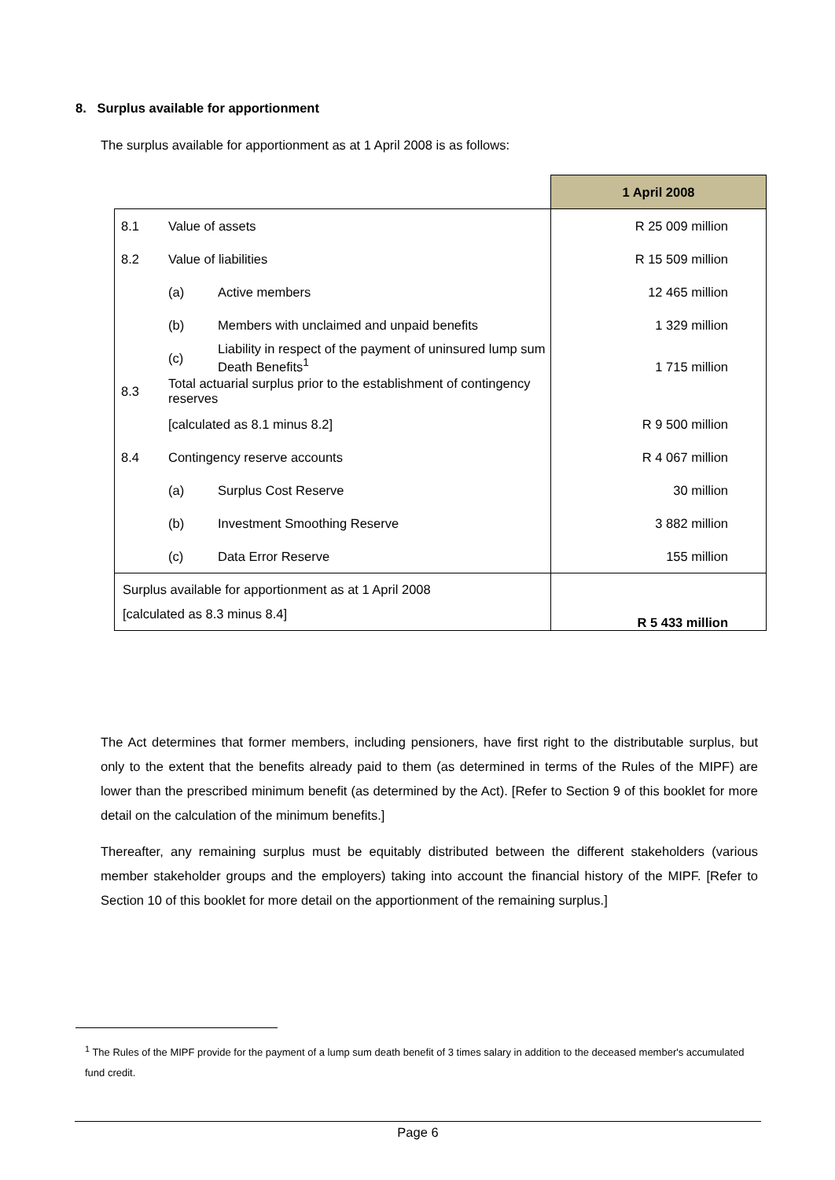8. Surplus available for apportionment
The surplus available for apportionment as at 1 April 2008 is as follows:
| | | | 1 April 2008 |
| --- | --- | --- | --- |
| 8.1 | Value of assets | | R 25 009 million |
| 8.2 | Value of liabilities | | R 15 509 million |
| | (a) | Active members | 12 465 million |
| | (b) | Members with unclaimed and unpaid benefits | 1 329 million |
| | (c) | Liability in respect of the payment of uninsured lump sum Death Benefits<sup>1</sup> | 1 715 million |
| 8.3 | Total actuarial surplus prior to the establishment of contingency reserves | | |
| | [calculated as 8.1 minus 8.2] | | R 9 500 million |
| 8.4 | Contingency reserve accounts | | R 4 067 million |
| | (a) | Surplus Cost Reserve | 30 million |
| | (b) | Investment Smoothing Reserve | 3 882 million |
| | (c) | Data Error Reserve | 155 million |
| Surplus available for apportionment as at 1 April 2008 [calculated as 8.3 minus 8.4] | | | R 5 433 million |
The Act determines that former members, including pensioners, have first right to the distributable surplus, but only to the extent that the benefits already paid to them (as determined in terms of the Rules of the MIPF) are lower than the prescribed minimum benefit (as determined by the Act). [Refer to Section 9 of this booklet for more detail on the calculation of the minimum benefits.]
Thereafter, any remaining surplus must be equitably distributed between the different stakeholders (various member stakeholder groups and the employers) taking into account the financial history of the MIPF. [Refer to Section 10 of this booklet for more detail on the apportionment of the remaining surplus.]
<sup>1</sup> The Rules of the MIPF provide for the payment of a lump sum death benefit of 3 times salary in addition to the deceased member's accumulated fund credit.
Page 6